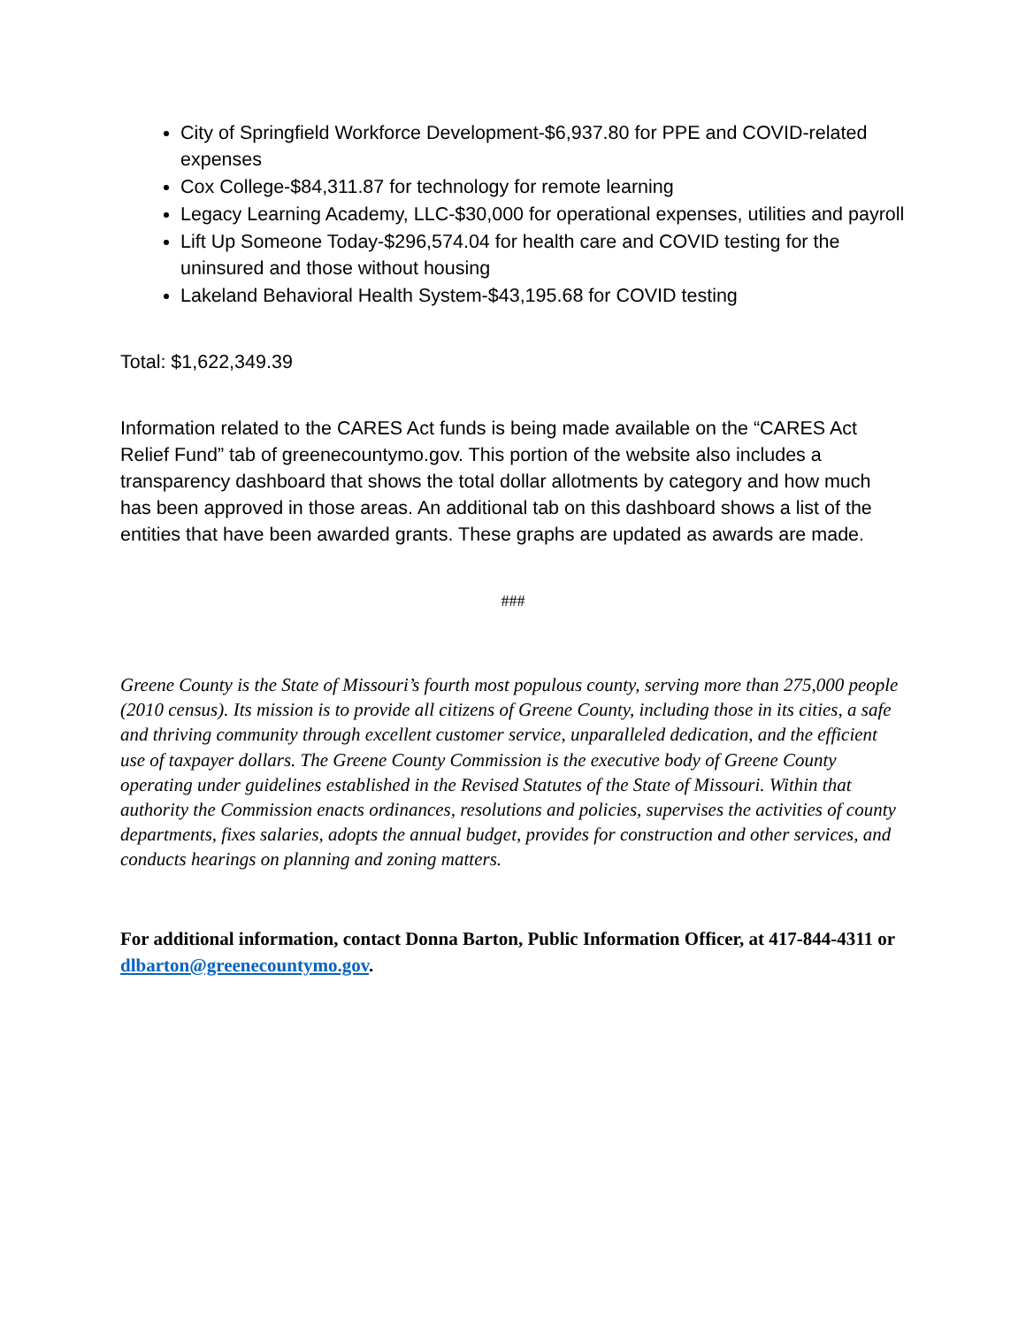City of Springfield Workforce Development-$6,937.80 for PPE and COVID-related expenses
Cox College-$84,311.87 for technology for remote learning
Legacy Learning Academy, LLC-$30,000 for operational expenses, utilities and payroll
Lift Up Someone Today-$296,574.04 for health care and COVID testing for the uninsured and those without housing
Lakeland Behavioral Health System-$43,195.68 for COVID testing
Total: $1,622,349.39
Information related to the CARES Act funds is being made available on the “CARES Act Relief Fund” tab of greenecountymo.gov. This portion of the website also includes a transparency dashboard that shows the total dollar allotments by category and how much has been approved in those areas. An additional tab on this dashboard shows a list of the entities that have been awarded grants. These graphs are updated as awards are made.
###
Greene County is the State of Missouri’s fourth most populous county, serving more than 275,000 people (2010 census). Its mission is to provide all citizens of Greene County, including those in its cities, a safe and thriving community through excellent customer service, unparalleled dedication, and the efficient use of taxpayer dollars. The Greene County Commission is the executive body of Greene County operating under guidelines established in the Revised Statutes of the State of Missouri. Within that authority the Commission enacts ordinances, resolutions and policies, supervises the activities of county departments, fixes salaries, adopts the annual budget, provides for construction and other services, and conducts hearings on planning and zoning matters.
For additional information, contact Donna Barton, Public Information Officer, at 417-844-4311 or dlbarton@greenecountymo.gov.